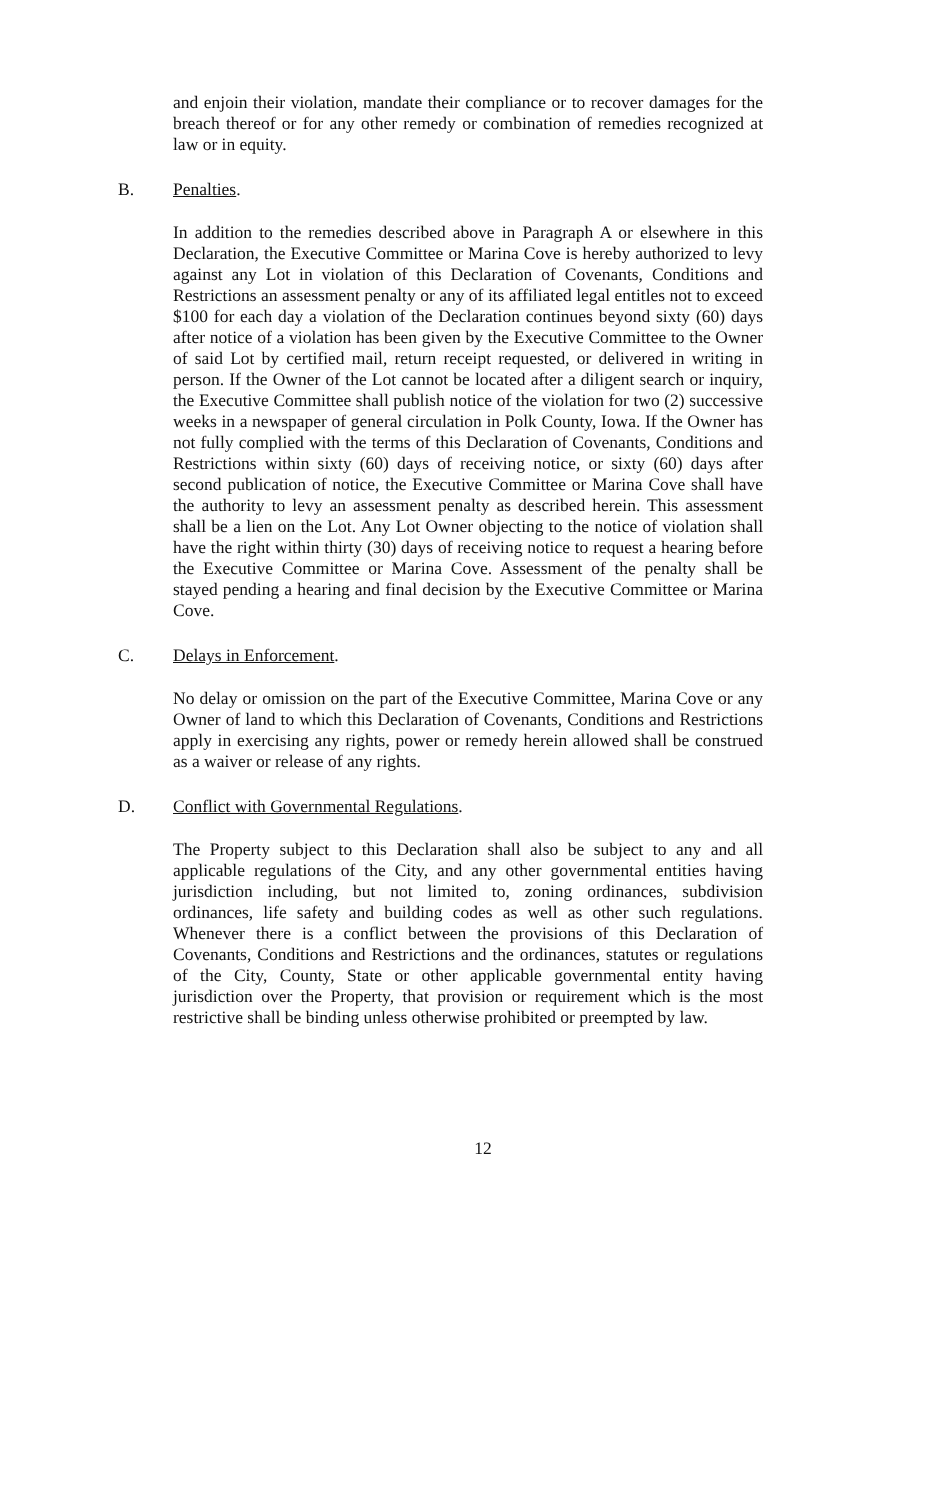and enjoin their violation, mandate their compliance or to recover damages for the breach thereof or for any other remedy or combination of remedies recognized at law or in equity.
B. Penalties.
In addition to the remedies described above in Paragraph A or elsewhere in this Declaration, the Executive Committee or Marina Cove is hereby authorized to levy against any Lot in violation of this Declaration of Covenants, Conditions and Restrictions an assessment penalty or any of its affiliated legal entitles not to exceed $100 for each day a violation of the Declaration continues beyond sixty (60) days after notice of a violation has been given by the Executive Committee to the Owner of said Lot by certified mail, return receipt requested, or delivered in writing in person. If the Owner of the Lot cannot be located after a diligent search or inquiry, the Executive Committee shall publish notice of the violation for two (2) successive weeks in a newspaper of general circulation in Polk County, Iowa. If the Owner has not fully complied with the terms of this Declaration of Covenants, Conditions and Restrictions within sixty (60) days of receiving notice, or sixty (60) days after second publication of notice, the Executive Committee or Marina Cove shall have the authority to levy an assessment penalty as described herein. This assessment shall be a lien on the Lot. Any Lot Owner objecting to the notice of violation shall have the right within thirty (30) days of receiving notice to request a hearing before the Executive Committee or Marina Cove. Assessment of the penalty shall be stayed pending a hearing and final decision by the Executive Committee or Marina Cove.
C. Delays in Enforcement.
No delay or omission on the part of the Executive Committee, Marina Cove or any Owner of land to which this Declaration of Covenants, Conditions and Restrictions apply in exercising any rights, power or remedy herein allowed shall be construed as a waiver or release of any rights.
D. Conflict with Governmental Regulations.
The Property subject to this Declaration shall also be subject to any and all applicable regulations of the City, and any other governmental entities having jurisdiction including, but not limited to, zoning ordinances, subdivision ordinances, life safety and building codes as well as other such regulations. Whenever there is a conflict between the provisions of this Declaration of Covenants, Conditions and Restrictions and the ordinances, statutes or regulations of the City, County, State or other applicable governmental entity having jurisdiction over the Property, that provision or requirement which is the most restrictive shall be binding unless otherwise prohibited or preempted by law.
12